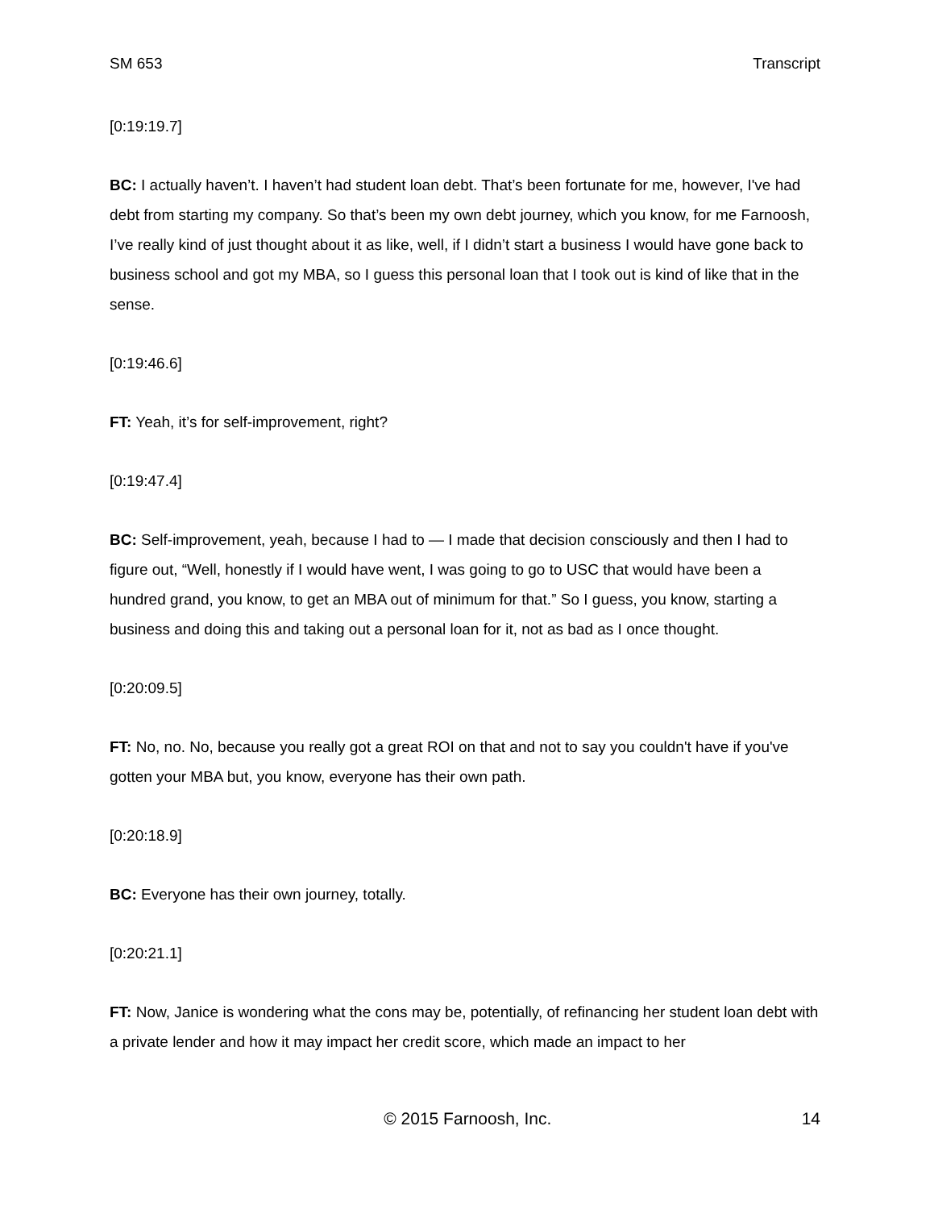SM 653 Transcript
[0:19:19.7]
BC: I actually haven’t. I haven’t had student loan debt. That’s been fortunate for me, however, I've had debt from starting my company. So that’s been my own debt journey, which you know, for me Farnoosh, I’ve really kind of just thought about it as like, well, if I didn’t start a business I would have gone back to business school and got my MBA, so I guess this personal loan that I took out is kind of like that in the sense.
[0:19:46.6]
FT: Yeah, it’s for self-improvement, right?
[0:19:47.4]
BC: Self-improvement, yeah, because I had to — I made that decision consciously and then I had to figure out, “Well, honestly if I would have went, I was going to go to USC that would have been a hundred grand, you know, to get an MBA out of minimum for that.” So I guess, you know, starting a business and doing this and taking out a personal loan for it, not as bad as I once thought.
[0:20:09.5]
FT: No, no. No, because you really got a great ROI on that and not to say you couldn't have if you've gotten your MBA but, you know, everyone has their own path.
[0:20:18.9]
BC: Everyone has their own journey, totally.
[0:20:21.1]
FT: Now, Janice is wondering what the cons may be, potentially, of refinancing her student loan debt with a private lender and how it may impact her credit score, which made an impact to her
© 2015 Farnoosh, Inc. 14